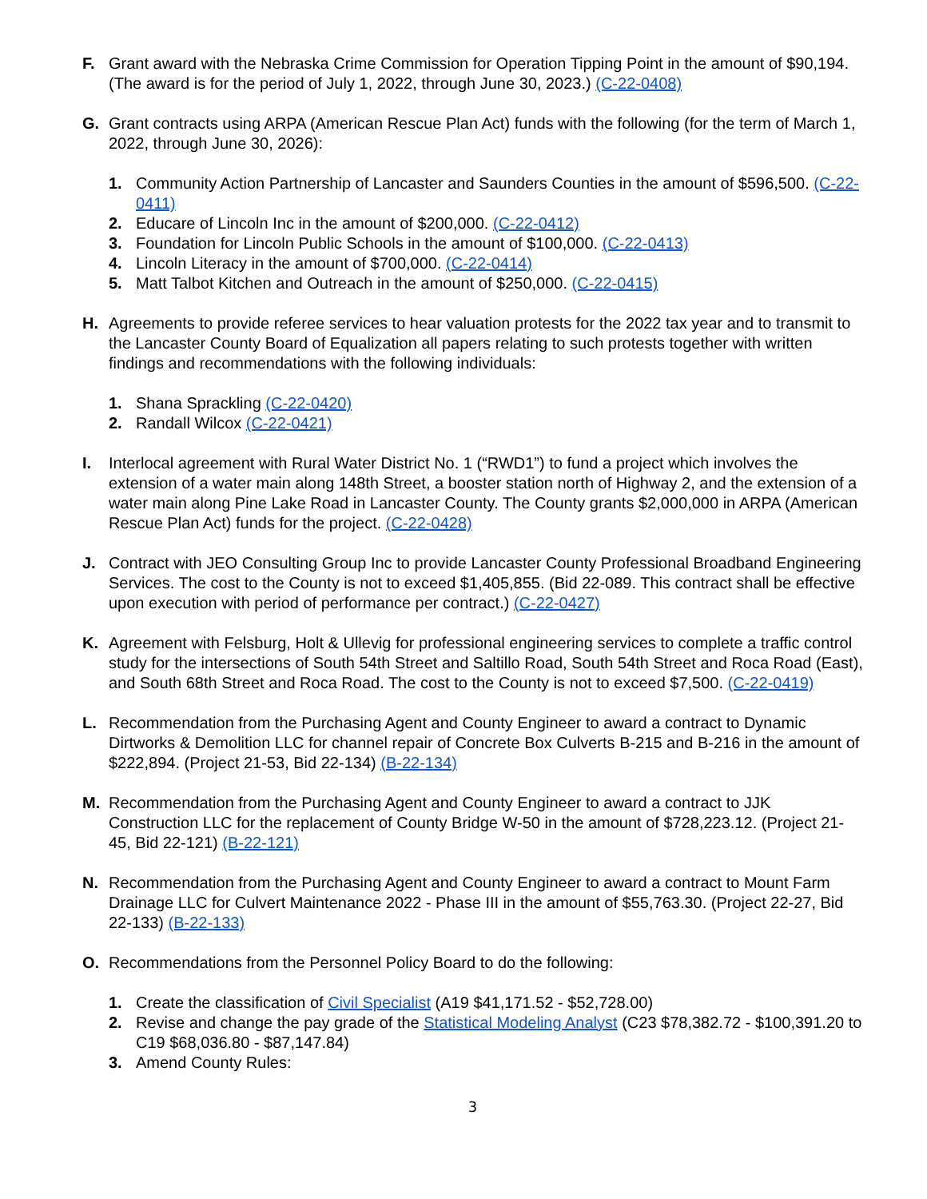F. Grant award with the Nebraska Crime Commission for Operation Tipping Point in the amount of $90,194. (The award is for the period of July 1, 2022, through June 30, 2023.) (C-22-0408)
G. Grant contracts using ARPA (American Rescue Plan Act) funds with the following (for the term of March 1, 2022, through June 30, 2026):
1. Community Action Partnership of Lancaster and Saunders Counties in the amount of $596,500. (C-22-0411)
2. Educare of Lincoln Inc in the amount of $200,000. (C-22-0412)
3. Foundation for Lincoln Public Schools in the amount of $100,000. (C-22-0413)
4. Lincoln Literacy in the amount of $700,000. (C-22-0414)
5. Matt Talbot Kitchen and Outreach in the amount of $250,000. (C-22-0415)
H. Agreements to provide referee services to hear valuation protests for the 2022 tax year and to transmit to the Lancaster County Board of Equalization all papers relating to such protests together with written findings and recommendations with the following individuals:
1. Shana Sprackling (C-22-0420)
2. Randall Wilcox (C-22-0421)
I. Interlocal agreement with Rural Water District No. 1 (“RWD1”) to fund a project which involves the extension of a water main along 148th Street, a booster station north of Highway 2, and the extension of a water main along Pine Lake Road in Lancaster County. The County grants $2,000,000 in ARPA (American Rescue Plan Act) funds for the project. (C-22-0428)
J. Contract with JEO Consulting Group Inc to provide Lancaster County Professional Broadband Engineering Services. The cost to the County is not to exceed $1,405,855. (Bid 22-089. This contract shall be effective upon execution with period of performance per contract.) (C-22-0427)
K. Agreement with Felsburg, Holt & Ullevig for professional engineering services to complete a traffic control study for the intersections of South 54th Street and Saltillo Road, South 54th Street and Roca Road (East), and South 68th Street and Roca Road. The cost to the County is not to exceed $7,500. (C-22-0419)
L. Recommendation from the Purchasing Agent and County Engineer to award a contract to Dynamic Dirtworks & Demolition LLC for channel repair of Concrete Box Culverts B-215 and B-216 in the amount of $222,894. (Project 21-53, Bid 22-134) (B-22-134)
M. Recommendation from the Purchasing Agent and County Engineer to award a contract to JJK Construction LLC for the replacement of County Bridge W-50 in the amount of $728,223.12. (Project 21-45, Bid 22-121) (B-22-121)
N. Recommendation from the Purchasing Agent and County Engineer to award a contract to Mount Farm Drainage LLC for Culvert Maintenance 2022 - Phase III in the amount of $55,763.30. (Project 22-27, Bid 22-133) (B-22-133)
O. Recommendations from the Personnel Policy Board to do the following:
1. Create the classification of Civil Specialist (A19 $41,171.52 - $52,728.00)
2. Revise and change the pay grade of the Statistical Modeling Analyst (C23 $78,382.72 - $100,391.20 to C19 $68,036.80 - $87,147.84)
3. Amend County Rules:
3